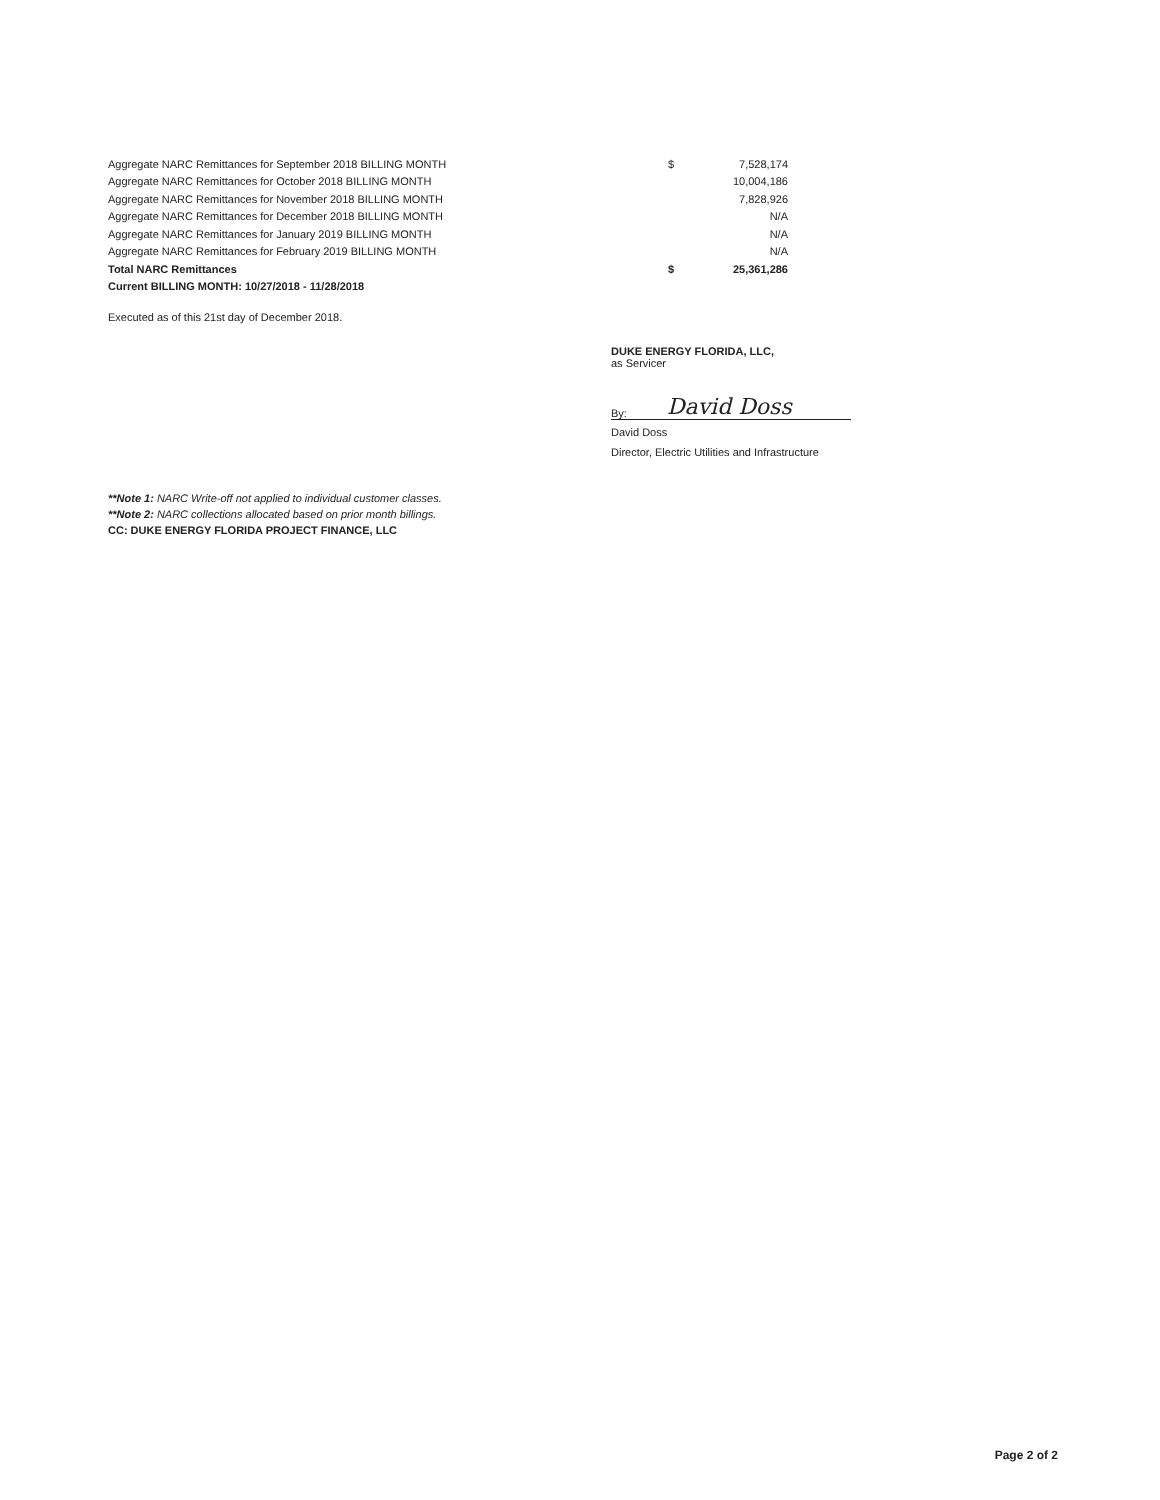| Aggregate NARC Remittances for September 2018 BILLING MONTH | $ | 7,528,174 |
| Aggregate NARC Remittances for October 2018 BILLING MONTH | | 10,004,186 |
| Aggregate NARC Remittances for November 2018 BILLING MONTH | | 7,828,926 |
| Aggregate NARC Remittances for December 2018 BILLING MONTH | | N/A |
| Aggregate NARC Remittances for January 2019 BILLING MONTH | | N/A |
| Aggregate NARC Remittances for February 2019 BILLING MONTH | | N/A |
| Total NARC Remittances | $ | 25,361,286 |
| Current BILLING MONTH: 10/27/2018 - 11/28/2018 | | |
Executed as of this 21st day of December 2018.
DUKE ENERGY FLORIDA, LLC,
as Servicer
By: David Doss
David Doss
Director, Electric Utilities and Infrastructure
**Note 1: NARC Write-off not applied to individual customer classes.
**Note 2: NARC collections allocated based on prior month billings.
CC: DUKE ENERGY FLORIDA PROJECT FINANCE, LLC
Page 2 of 2